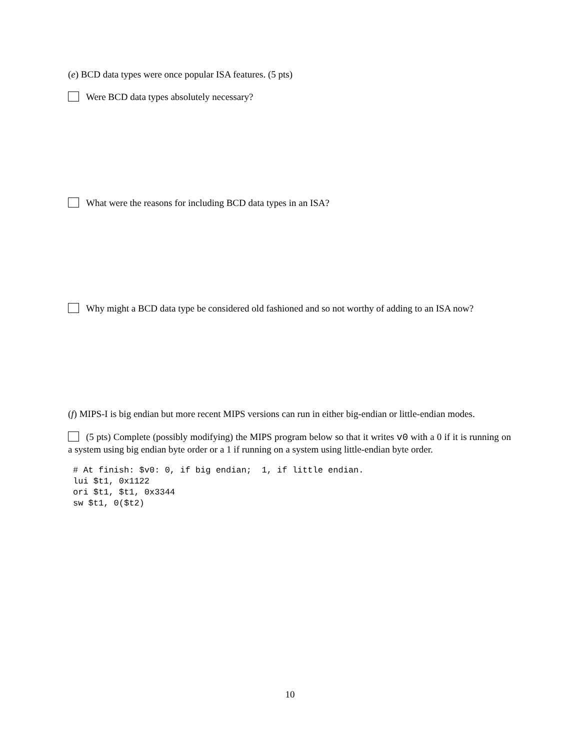(e) BCD data types were once popular ISA features. (5 pts)
Were BCD data types absolutely necessary?
What were the reasons for including BCD data types in an ISA?
Why might a BCD data type be considered old fashioned and so not worthy of adding to an ISA now?
(f) MIPS-I is big endian but more recent MIPS versions can run in either big-endian or little-endian modes.
(5 pts) Complete (possibly modifying) the MIPS program below so that it writes v0 with a 0 if it is running on a system using big endian byte order or a 1 if running on a system using little-endian byte order.
# At finish: $v0: 0, if big endian;  1, if little endian.
lui $t1, 0x1122
ori $t1, $t1, 0x3344
sw $t1, 0($t2)
10